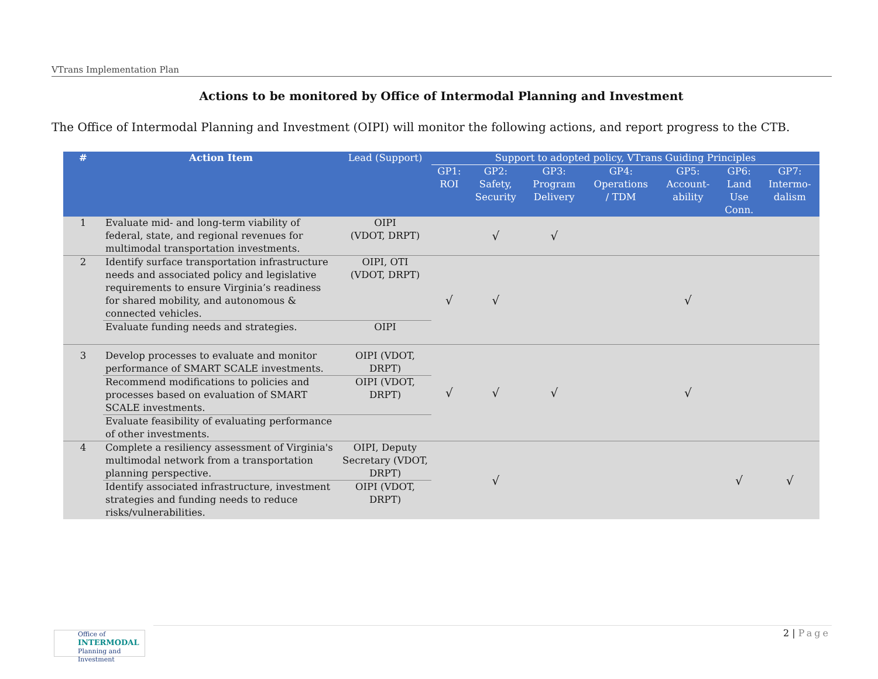VTrans Implementation Plan
Actions to be monitored by Office of Intermodal Planning and Investment
The Office of Intermodal Planning and Investment (OIPI) will monitor the following actions, and report progress to the CTB.
| # | Action Item | Lead (Support) | Support to adopted policy, VTrans Guiding Principles | | | | | | |
| --- | --- | --- | --- | --- | --- | --- | --- | --- | --- |
| | | | GP1: ROI | GP2: Safety, Security | GP3: Program Delivery | GP4: Operations / TDM | GP5: Account- ability | GP6: Land Use Conn. | GP7: Intermo- dalism |
| 1 | Evaluate mid- and long-term viability of federal, state, and regional revenues for multimodal transportation investments. | OIPI (VDOT, DRPT) | | √ | √ | | | | |
| 2 | Identify surface transportation infrastructure needs and associated policy and legislative requirements to ensure Virginia’s readiness for shared mobility, and autonomous & connected vehicles. | OIPI, OTI (VDOT, DRPT) | √ | √ | | | √ | | |
| | Evaluate funding needs and strategies. | OIPI | | | | | | | |
| 3 | Develop processes to evaluate and monitor performance of SMART SCALE investments. | OIPI (VDOT, DRPT) | √ | √ | √ | | √ | | |
| | Recommend modifications to policies and processes based on evaluation of SMART SCALE investments. | OIPI (VDOT, DRPT) | | | | | | | |
| | Evaluate feasibility of evaluating performance of other investments. | | | | | | | | |
| 4 | Complete a resiliency assessment of Virginia's multimodal network from a transportation planning perspective. | OIPI, Deputy Secretary (VDOT, DRPT) | | √ | | | | √ | √ |
| | Identify associated infrastructure, investment strategies and funding needs to reduce risks/vulnerabilities. | OIPI (VDOT, DRPT) | | | | | | | |
Office of
INTERMODAL
Planning and Investment
2 | Page